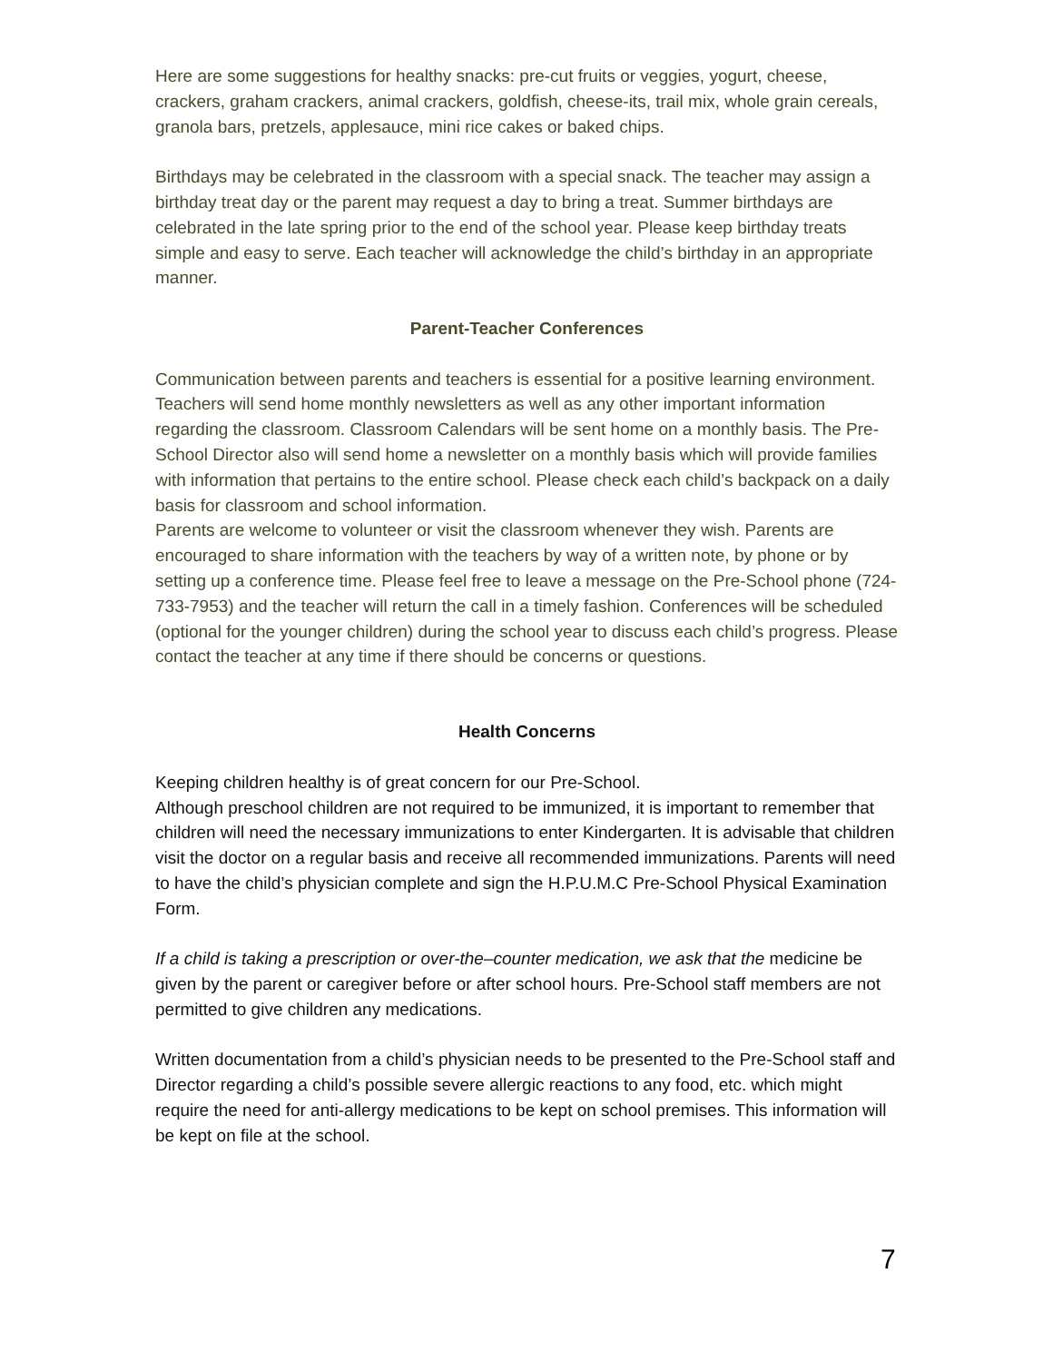Here are some suggestions for healthy snacks: pre-cut fruits or veggies, yogurt, cheese, crackers, graham crackers, animal crackers, goldfish, cheese-its, trail mix, whole grain cereals, granola bars, pretzels, applesauce, mini rice cakes or baked chips.
Birthdays may be celebrated in the classroom with a special snack. The teacher may assign a birthday treat day or the parent may request a day to bring a treat. Summer birthdays are celebrated in the late spring prior to the end of the school year. Please keep birthday treats simple and easy to serve. Each teacher will acknowledge the child’s birthday in an appropriate manner.
Parent-Teacher Conferences
Communication between parents and teachers is essential for a positive learning environment. Teachers will send home monthly newsletters as well as any other important information regarding the classroom. Classroom Calendars will be sent home on a monthly basis. The Pre-School Director also will send home a newsletter on a monthly basis which will provide families with information that pertains to the entire school. Please check each child’s backpack on a daily basis for classroom and school information.
Parents are welcome to volunteer or visit the classroom whenever they wish. Parents are encouraged to share information with the teachers by way of a written note, by phone or by setting up a conference time. Please feel free to leave a message on the Pre-School phone (724-733-7953) and the teacher will return the call in a timely fashion. Conferences will be scheduled (optional for the younger children) during the school year to discuss each child’s progress. Please contact the teacher at any time if there should be concerns or questions.
Health Concerns
Keeping children healthy is of great concern for our Pre-School.
Although preschool children are not required to be immunized, it is important to remember that children will need the necessary immunizations to enter Kindergarten. It is advisable that children visit the doctor on a regular basis and receive all recommended immunizations. Parents will need to have the child’s physician complete and sign the H.P.U.M.C Pre-School Physical Examination Form.
If a child is taking a prescription or over-the–counter medication, we ask that the medicine be given by the parent or caregiver before or after school hours. Pre-School staff members are not permitted to give children any medications.
Written documentation from a child’s physician needs to be presented to the Pre-School staff and Director regarding a child’s possible severe allergic reactions to any food, etc. which might require the need for anti-allergy medications to be kept on school premises. This information will be kept on file at the school.
7